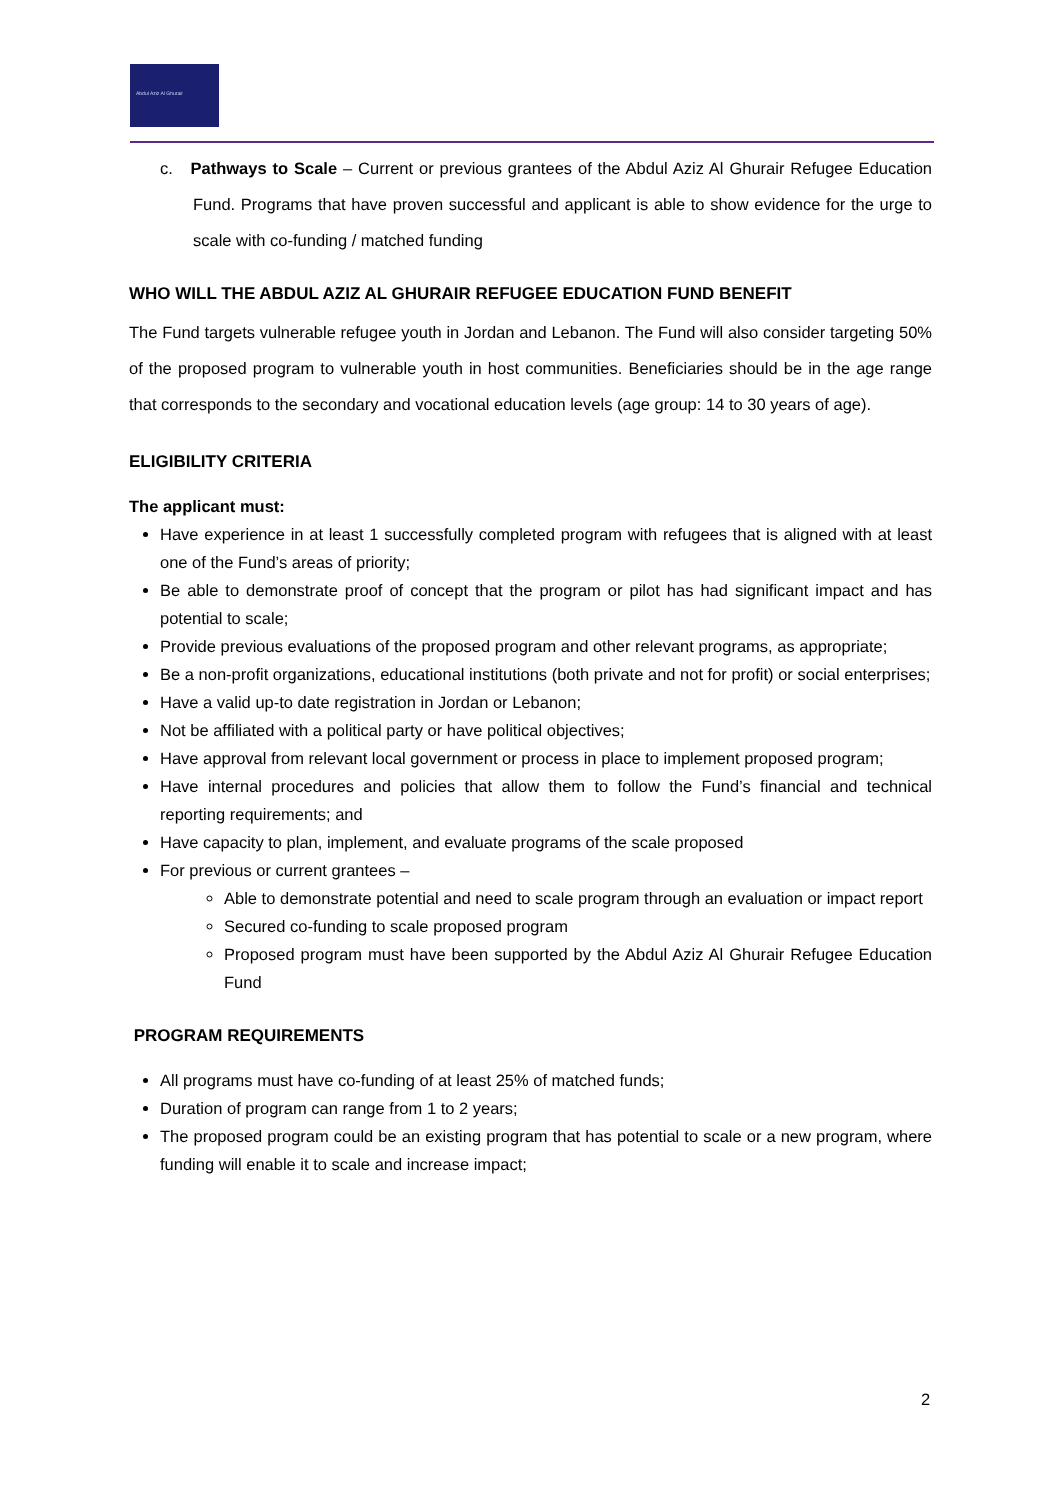Abdul Aziz Al Ghurair
c. Pathways to Scale – Current or previous grantees of the Abdul Aziz Al Ghurair Refugee Education Fund. Programs that have proven successful and applicant is able to show evidence for the urge to scale with co-funding / matched funding
WHO WILL THE ABDUL AZIZ AL GHURAIR REFUGEE EDUCATION FUND BENEFIT
The Fund targets vulnerable refugee youth in Jordan and Lebanon. The Fund will also consider targeting 50% of the proposed program to vulnerable youth in host communities. Beneficiaries should be in the age range that corresponds to the secondary and vocational education levels (age group: 14 to 30 years of age).
ELIGIBILITY CRITERIA
The applicant must:
Have experience in at least 1 successfully completed program with refugees that is aligned with at least one of the Fund’s areas of priority;
Be able to demonstrate proof of concept that the program or pilot has had significant impact and has potential to scale;
Provide previous evaluations of the proposed program and other relevant programs, as appropriate;
Be a non-profit organizations, educational institutions (both private and not for profit) or social enterprises;
Have a valid up-to date registration in Jordan or Lebanon;
Not be affiliated with a political party or have political objectives;
Have approval from relevant local government or process in place to implement proposed program;
Have internal procedures and policies that allow them to follow the Fund’s financial and technical reporting requirements; and
Have capacity to plan, implement, and evaluate programs of the scale proposed
For previous or current grantees –
Able to demonstrate potential and need to scale program through an evaluation or impact report
Secured co-funding to scale proposed program
Proposed program must have been supported by the Abdul Aziz Al Ghurair Refugee Education Fund
PROGRAM REQUIREMENTS
All programs must have co-funding of at least 25% of matched funds;
Duration of program can range from 1 to 2 years;
The proposed program could be an existing program that has potential to scale or a new program, where funding will enable it to scale and increase impact;
2